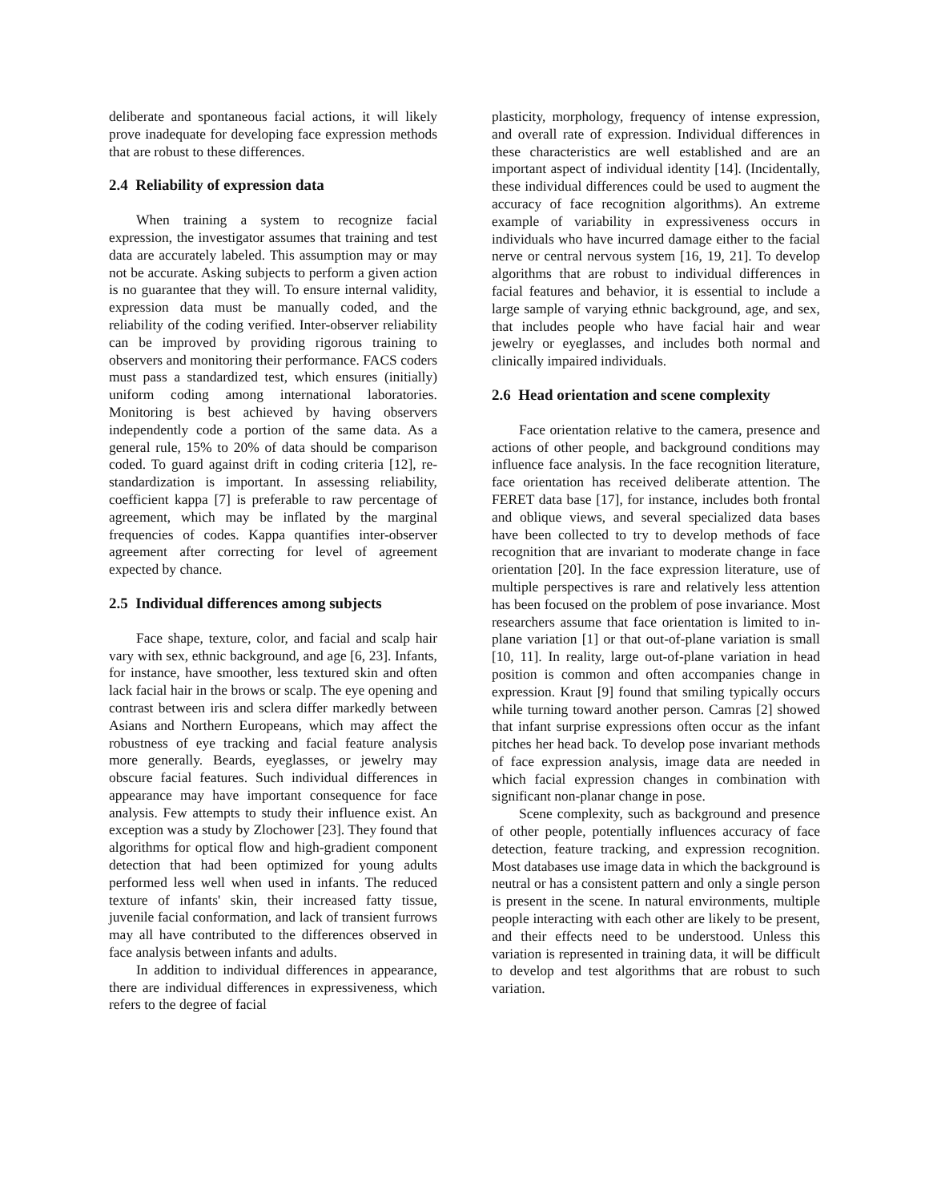deliberate and spontaneous facial actions, it will likely prove inadequate for developing face expression methods that are robust to these differences.
2.4 Reliability of expression data
When training a system to recognize facial expression, the investigator assumes that training and test data are accurately labeled. This assumption may or may not be accurate. Asking subjects to perform a given action is no guarantee that they will. To ensure internal validity, expression data must be manually coded, and the reliability of the coding verified. Inter-observer reliability can be improved by providing rigorous training to observers and monitoring their performance. FACS coders must pass a standardized test, which ensures (initially) uniform coding among international laboratories. Monitoring is best achieved by having observers independently code a portion of the same data. As a general rule, 15% to 20% of data should be comparison coded. To guard against drift in coding criteria [12], re-standardization is important. In assessing reliability, coefficient kappa [7] is preferable to raw percentage of agreement, which may be inflated by the marginal frequencies of codes. Kappa quantifies inter-observer agreement after correcting for level of agreement expected by chance.
2.5 Individual differences among subjects
Face shape, texture, color, and facial and scalp hair vary with sex, ethnic background, and age [6, 23]. Infants, for instance, have smoother, less textured skin and often lack facial hair in the brows or scalp. The eye opening and contrast between iris and sclera differ markedly between Asians and Northern Europeans, which may affect the robustness of eye tracking and facial feature analysis more generally. Beards, eyeglasses, or jewelry may obscure facial features. Such individual differences in appearance may have important consequence for face analysis. Few attempts to study their influence exist. An exception was a study by Zlochower [23]. They found that algorithms for optical flow and high-gradient component detection that had been optimized for young adults performed less well when used in infants. The reduced texture of infants' skin, their increased fatty tissue, juvenile facial conformation, and lack of transient furrows may all have contributed to the differences observed in face analysis between infants and adults.
In addition to individual differences in appearance, there are individual differences in expressiveness, which refers to the degree of facial
plasticity, morphology, frequency of intense expression, and overall rate of expression. Individual differences in these characteristics are well established and are an important aspect of individual identity [14]. (Incidentally, these individual differences could be used to augment the accuracy of face recognition algorithms). An extreme example of variability in expressiveness occurs in individuals who have incurred damage either to the facial nerve or central nervous system [16, 19, 21]. To develop algorithms that are robust to individual differences in facial features and behavior, it is essential to include a large sample of varying ethnic background, age, and sex, that includes people who have facial hair and wear jewelry or eyeglasses, and includes both normal and clinically impaired individuals.
2.6 Head orientation and scene complexity
Face orientation relative to the camera, presence and actions of other people, and background conditions may influence face analysis. In the face recognition literature, face orientation has received deliberate attention. The FERET data base [17], for instance, includes both frontal and oblique views, and several specialized data bases have been collected to try to develop methods of face recognition that are invariant to moderate change in face orientation [20]. In the face expression literature, use of multiple perspectives is rare and relatively less attention has been focused on the problem of pose invariance. Most researchers assume that face orientation is limited to in-plane variation [1] or that out-of-plane variation is small [10, 11]. In reality, large out-of-plane variation in head position is common and often accompanies change in expression. Kraut [9] found that smiling typically occurs while turning toward another person. Camras [2] showed that infant surprise expressions often occur as the infant pitches her head back. To develop pose invariant methods of face expression analysis, image data are needed in which facial expression changes in combination with significant non-planar change in pose.
Scene complexity, such as background and presence of other people, potentially influences accuracy of face detection, feature tracking, and expression recognition. Most databases use image data in which the background is neutral or has a consistent pattern and only a single person is present in the scene. In natural environments, multiple people interacting with each other are likely to be present, and their effects need to be understood. Unless this variation is represented in training data, it will be difficult to develop and test algorithms that are robust to such variation.